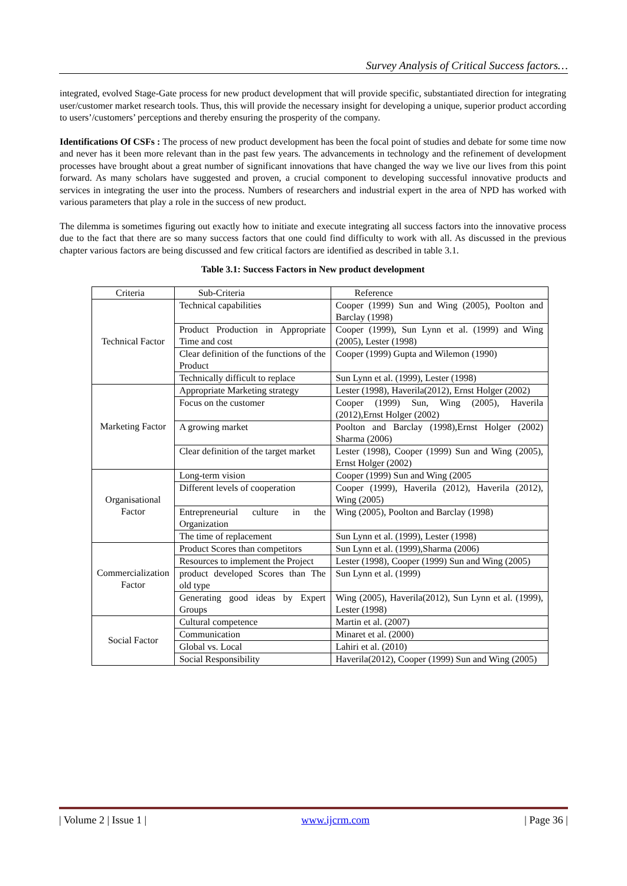Survey Analysis of Critical Success factors…
integrated, evolved Stage-Gate process for new product development that will provide specific, substantiated direction for integrating user/customer market research tools. Thus, this will provide the necessary insight for developing a unique, superior product according to users’/customers’ perceptions and thereby ensuring the prosperity of the company.
Identifications Of CSFs : The process of new product development has been the focal point of studies and debate for some time now and never has it been more relevant than in the past few years. The advancements in technology and the refinement of development processes have brought about a great number of significant innovations that have changed the way we live our lives from this point forward. As many scholars have suggested and proven, a crucial component to developing successful innovative products and services in integrating the user into the process. Numbers of researchers and industrial expert in the area of NPD has worked with various parameters that play a role in the success of new product.
The dilemma is sometimes figuring out exactly how to initiate and execute integrating all success factors into the innovative process due to the fact that there are so many success factors that one could find difficulty to work with all. As discussed in the previous chapter various factors are being discussed and few critical factors are identified as described in table 3.1.
Table 3.1: Success Factors in New product development
| Criteria | Sub-Criteria | Reference |
| --- | --- | --- |
| Technical Factor | Technical capabilities | Cooper (1999) Sun and Wing (2005), Poolton and Barclay (1998) |
| | Product Production in Appropriate Time and cost | Cooper (1999), Sun Lynn et al. (1999) and Wing (2005), Lester (1998) |
| | Clear definition of the functions of the Product | Cooper (1999) Gupta and Wilemon (1990) |
| | Technically difficult to replace | Sun Lynn et al. (1999), Lester (1998) |
| Marketing Factor | Appropriate Marketing strategy | Lester (1998), Haverila(2012), Ernst Holger (2002) |
| | Focus on the customer | Cooper (1999) Sun, Wing (2005), Haverila (2012),Ernst Holger (2002) |
| | A growing market | Poolton and Barclay (1998),Ernst Holger (2002) Sharma (2006) |
| | Clear definition of the target market | Lester (1998), Cooper (1999) Sun and Wing (2005), Ernst Holger (2002) |
| Organisational Factor | Long-term vision | Cooper (1999) Sun and Wing (2005 |
| | Different levels of cooperation | Cooper (1999), Haverila (2012), Haverila (2012), Wing (2005) |
| | Entrepreneurial culture in the Organization | Wing (2005), Poolton and Barclay (1998) |
| | The time of replacement | Sun Lynn et al. (1999), Lester (1998) |
| Commercialization Factor | Product Scores than competitors | Sun Lynn et al. (1999),Sharma (2006) |
| | Resources to implement the Project | Lester (1998), Cooper (1999) Sun and Wing (2005) |
| | product developed Scores than The old type | Sun Lynn et al. (1999) |
| | Generating good ideas by Expert Groups | Wing (2005), Haverila(2012), Sun Lynn et al. (1999), Lester (1998) |
| Social Factor | Cultural competence | Martin et al. (2007) |
| | Communication | Minaret et al. (2000) |
| | Global vs. Local | Lahiri et al. (2010) |
| | Social Responsibility | Haverila(2012), Cooper (1999) Sun and Wing (2005) |
| Volume 2 | Issue 1 | www.ijcrm.com | Page 36 |